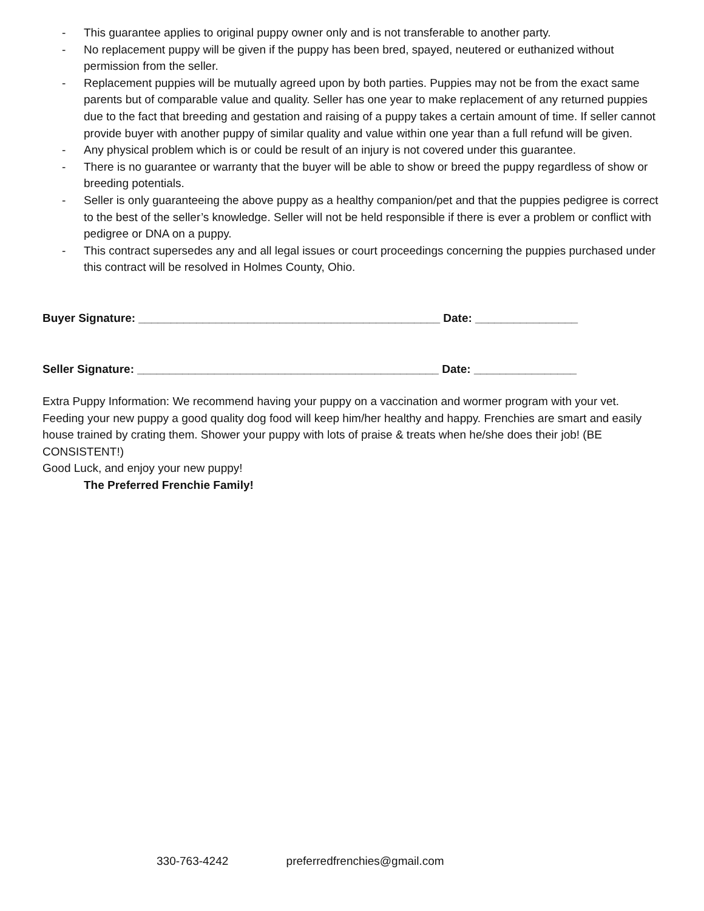- This guarantee applies to original puppy owner only and is not transferable to another party.
- No replacement puppy will be given if the puppy has been bred, spayed, neutered or euthanized without permission from the seller.
- Replacement puppies will be mutually agreed upon by both parties. Puppies may not be from the exact same parents but of comparable value and quality. Seller has one year to make replacement of any returned puppies due to the fact that breeding and gestation and raising of a puppy takes a certain amount of time. If seller cannot provide buyer with another puppy of similar quality and value within one year than a full refund will be given.
- Any physical problem which is or could be result of an injury is not covered under this guarantee.
- There is no guarantee or warranty that the buyer will be able to show or breed the puppy regardless of show or breeding potentials.
- Seller is only guaranteeing the above puppy as a healthy companion/pet and that the puppies pedigree is correct to the best of the seller’s knowledge. Seller will not be held responsible if there is ever a problem or conflict with pedigree or DNA on a puppy.
- This contract supersedes any and all legal issues or court proceedings concerning the puppies purchased under this contract will be resolved in Holmes County, Ohio.
Buyer Signature: _______________________________________________ Date: ________________
Seller Signature: _______________________________________________ Date: ________________
Extra Puppy Information: We recommend having your puppy on a vaccination and wormer program with your vet. Feeding your new puppy a good quality dog food will keep him/her healthy and happy. Frenchies are smart and easily house trained by crating them. Shower your puppy with lots of praise & treats when he/she does their job! (BE CONSISTENT!)
Good Luck, and enjoy your new puppy!
The Preferred Frenchie Family!
330-763-4242 preferredfrenchies@gmail.com